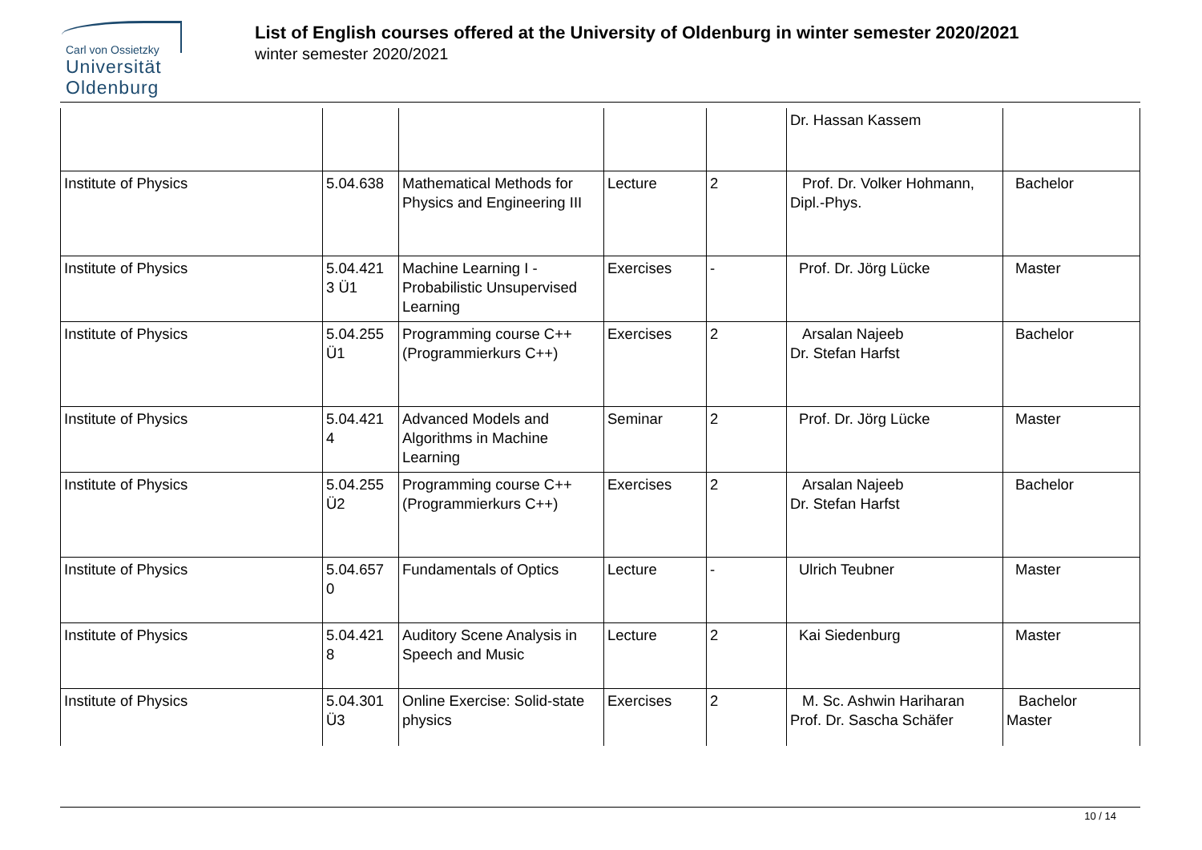Carl von Ossietzky
Universität
Oldenburg
List of English courses offered at the University of Oldenburg in winter semester 2020/2021
winter semester 2020/2021
| | | | | | Dr. Hassan Kassem | |
| Institute of Physics | 5.04.638 | Mathematical Methods for Physics and Engineering III | Lecture | 2 | Prof. Dr. Volker Hohmann, Dipl.-Phys. | Bachelor |
| Institute of Physics | 5.04.421 3 Ü1 | Machine Learning I - Probabilistic Unsupervised Learning | Exercises | - | Prof. Dr. Jörg Lücke | Master |
| Institute of Physics | 5.04.255 Ü1 | Programming course C++ (Programmierkurs C++) | Exercises | 2 | Arsalan Najeeb Dr. Stefan Harfst | Bachelor |
| Institute of Physics | 5.04.421 4 | Advanced Models and Algorithms in Machine Learning | Seminar | 2 | Prof. Dr. Jörg Lücke | Master |
| Institute of Physics | 5.04.255 Ü2 | Programming course C++ (Programmierkurs C++) | Exercises | 2 | Arsalan Najeeb Dr. Stefan Harfst | Bachelor |
| Institute of Physics | 5.04.657 0 | Fundamentals of Optics | Lecture | - | Ulrich Teubner | Master |
| Institute of Physics | 5.04.421 8 | Auditory Scene Analysis in Speech and Music | Lecture | 2 | Kai Siedenburg | Master |
| Institute of Physics | 5.04.301 Ü3 | Online Exercise: Solid-state physics | Exercises | 2 | M. Sc. Ashwin Hariharan Prof. Dr. Sascha Schäfer | Bachelor Master |
10 / 14